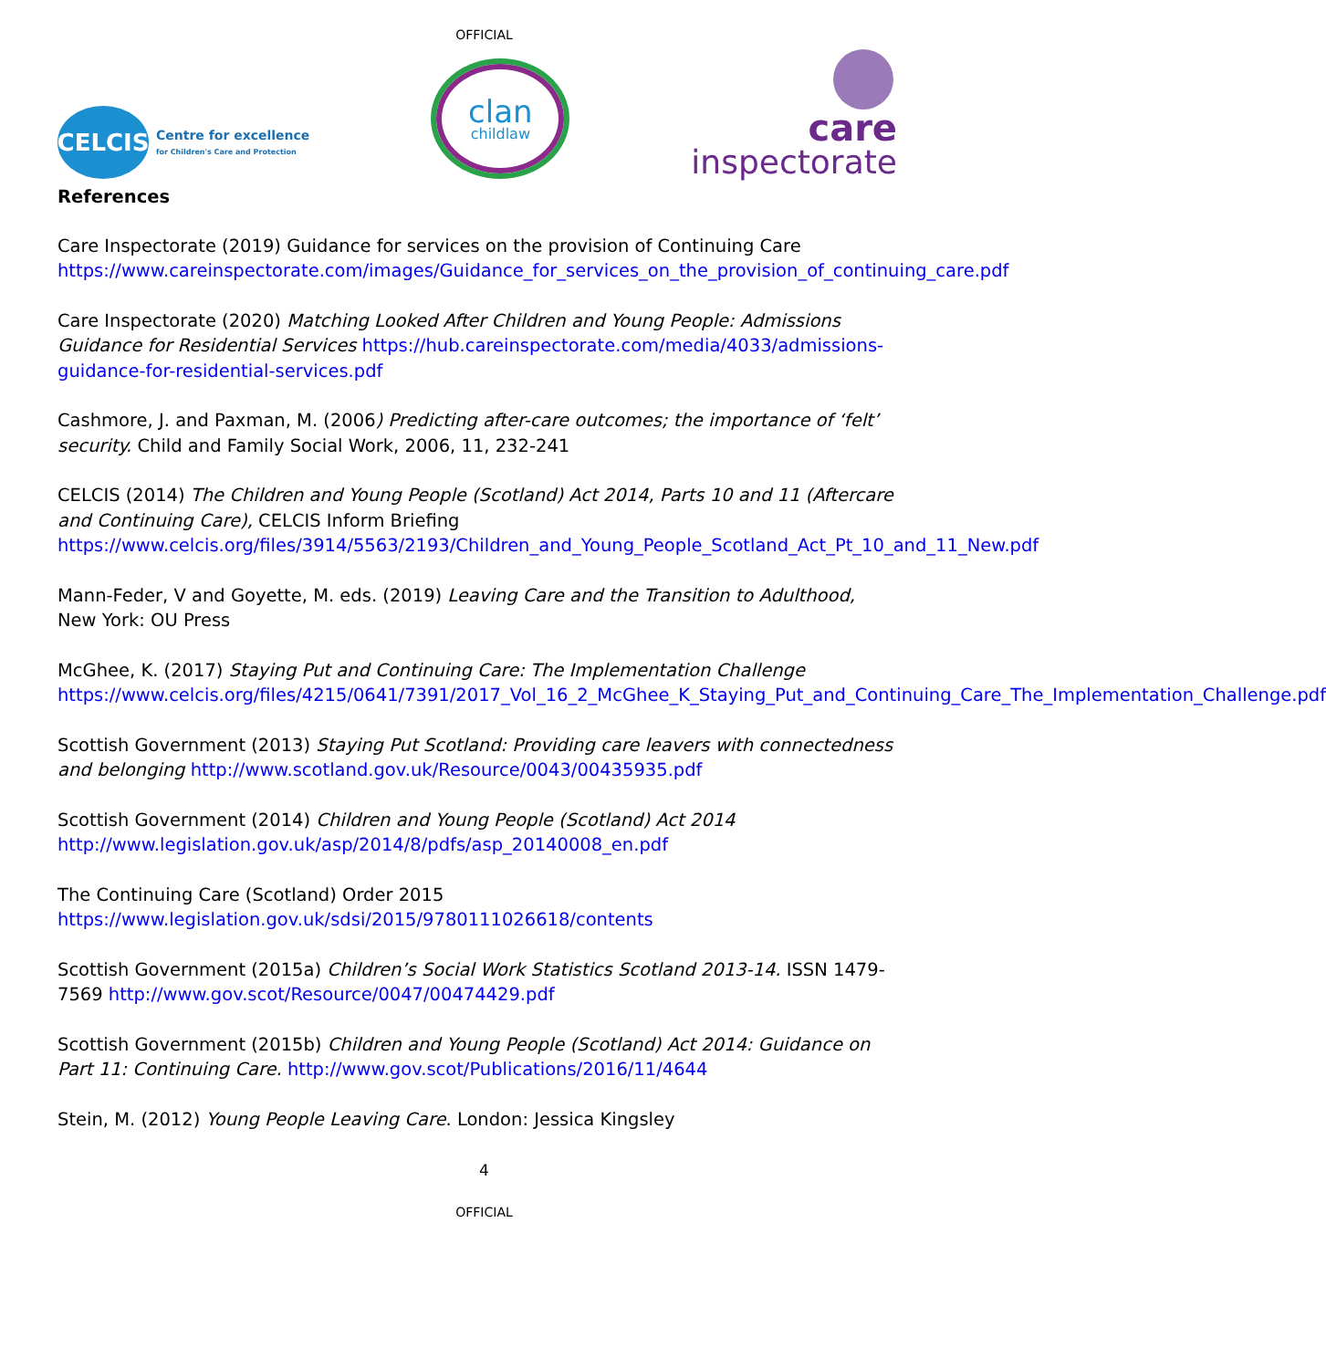OFFICIAL
CELCIS
Centre for excellence
for Children's Care and Protection
clan
childlaw
care
inspectorate
References
Care Inspectorate (2019) Guidance for services on the provision of Continuing Care https://www.careinspectorate.com/images/Guidance_for_services_on_the_provision_of_continuing_care.pdf
Care Inspectorate (2020) Matching Looked After Children and Young People: Admissions Guidance for Residential Services https://hub.careinspectorate.com/media/4033/admissions-guidance-for-residential-services.pdf
Cashmore, J. and Paxman, M. (2006) Predicting after-care outcomes; the importance of ‘felt’ security. Child and Family Social Work, 2006, 11, 232-241
CELCIS (2014) The Children and Young People (Scotland) Act 2014, Parts 10 and 11 (Aftercare and Continuing Care), CELCIS Inform Briefing https://www.celcis.org/files/3914/5563/2193/Children_and_Young_People_Scotland_Act_Pt_10_and_11_New.pdf
Mann-Feder, V and Goyette, M. eds. (2019) Leaving Care and the Transition to Adulthood, New York: OU Press
McGhee, K. (2017) Staying Put and Continuing Care: The Implementation Challenge https://www.celcis.org/files/4215/0641/7391/2017_Vol_16_2_McGhee_K_Staying_Put_and_Continuing_Care_The_Implementation_Challenge.pdf
Scottish Government (2013) Staying Put Scotland: Providing care leavers with connectedness and belonging http://www.scotland.gov.uk/Resource/0043/00435935.pdf
Scottish Government (2014) Children and Young People (Scotland) Act 2014 http://www.legislation.gov.uk/asp/2014/8/pdfs/asp_20140008_en.pdf
The Continuing Care (Scotland) Order 2015
https://www.legislation.gov.uk/sdsi/2015/9780111026618/contents
Scottish Government (2015a) Children’s Social Work Statistics Scotland 2013-14. ISSN 1479-7569 http://www.gov.scot/Resource/0047/00474429.pdf
Scottish Government (2015b) Children and Young People (Scotland) Act 2014: Guidance on Part 11: Continuing Care. http://www.gov.scot/Publications/2016/11/4644
Stein, M. (2012) Young People Leaving Care. London: Jessica Kingsley
4
OFFICIAL